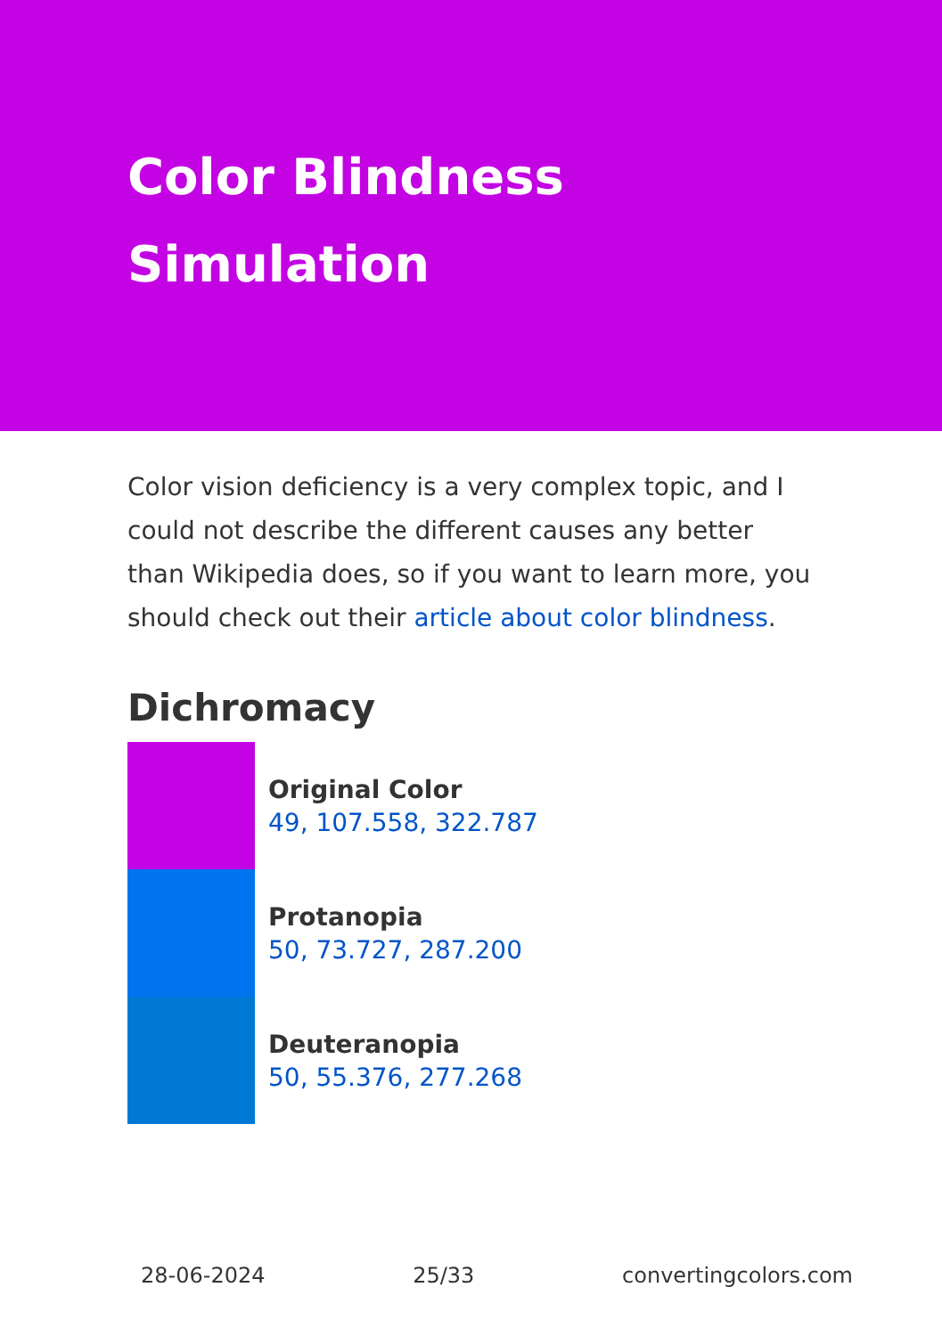Color Blindness Simulation
Color vision deficiency is a very complex topic, and I could not describe the different causes any better than Wikipedia does, so if you want to learn more, you should check out their article about color blindness.
Dichromacy
Original Color
49, 107.558, 322.787
Protanopia
50, 73.727, 287.200
Deuteranopia
50, 55.376, 277.268
28-06-2024 25/33 convertingcolors.com